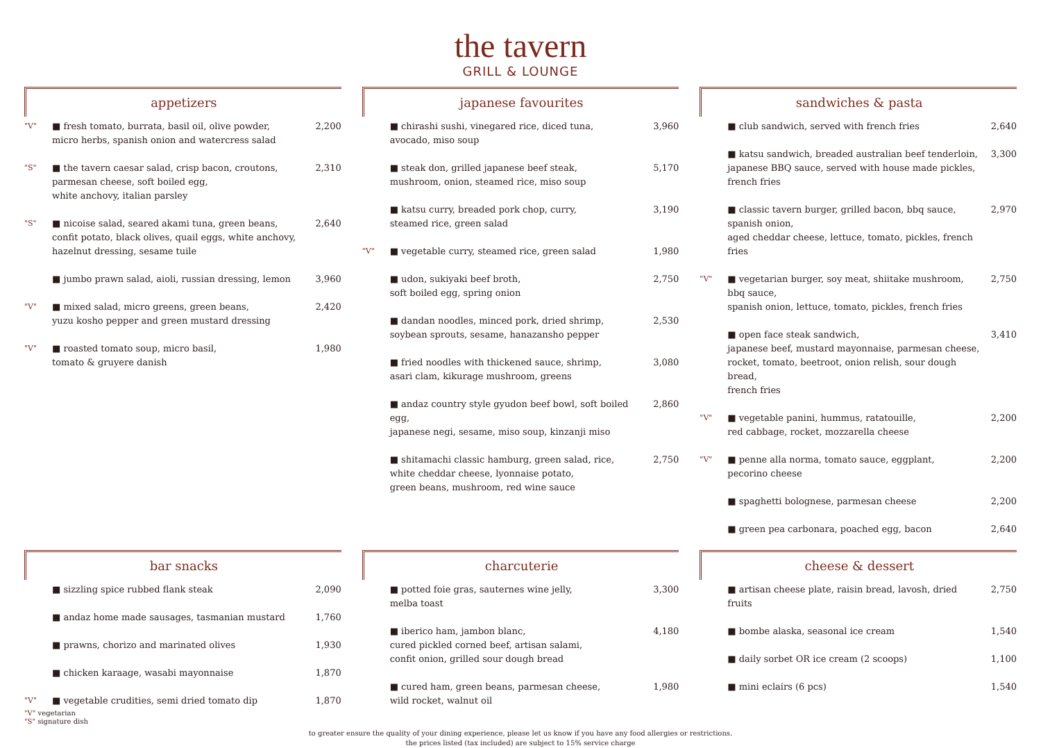the tavern
GRILL & LOUNGE
appetizers
"V" ■ fresh tomato, burrata, basil oil, olive powder,
micro herbs, spanish onion and watercress salad 2,200
"S" ■ the tavern caesar salad, crisp bacon, croutons,
parmesan cheese, soft boiled egg,
white anchovy, italian parsley 2,310
"S" ■ nicoise salad, seared akami tuna, green beans,
confit potato, black olives, quail eggs, white anchovy,
hazelnut dressing, sesame tuile 2,640
■ jumbo prawn salad, aioli, russian dressing, lemon 3,960
"V" ■ mixed salad, micro greens, green beans,
yuzu kosho pepper and green mustard dressing 2,420
"V" ■ roasted tomato soup, micro basil,
tomato & gruyere danish 1,980
japanese favourites
■ chirashi sushi, vinegared rice, diced tuna,
avocado, miso soup 3,960
■ steak don, grilled japanese beef steak,
mushroom, onion, steamed rice, miso soup 5,170
■ katsu curry, breaded pork chop, curry,
steamed rice, green salad 3,190
"V" ■ vegetable curry, steamed rice, green salad 1,980
■ udon, sukiyaki beef broth,
soft boiled egg, spring onion 2,750
■ dandan noodles, minced pork, dried shrimp,
soybean sprouts, sesame, hanazansho pepper 2,530
■ fried noodles with thickened sauce, shrimp,
asari clam, kikurage mushroom, greens 3,080
■ andaz country style gyudon beef bowl, soft boiled egg,
japanese negi, sesame, miso soup, kinzanji miso 2,860
■ shitamachi classic hamburg, green salad, rice,
white cheddar cheese, lyonnaise potato,
green beans, mushroom, red wine sauce 2,750
sandwiches & pasta
■ club sandwich, served with french fries 2,640
■ katsu sandwich, breaded australian beef tenderloin,
japanese BBQ sauce, served with house made pickles,
french fries 3,300
■ classic tavern burger, grilled bacon, bbq sauce, spanish onion,
aged cheddar cheese, lettuce, tomato, pickles, french fries 2,970
"V" ■ vegetarian burger, soy meat, shiitake mushroom, bbq sauce,
spanish onion, lettuce, tomato, pickles, french fries 2,750
■ open face steak sandwich,
japanese beef, mustard mayonnaise, parmesan cheese,
rocket, tomato, beetroot, onion relish, sour dough bread,
french fries 3,410
"V" ■ vegetable panini, hummus, ratatouille,
red cabbage, rocket, mozzarella cheese 2,200
"V" ■ penne alla norma, tomato sauce, eggplant,
pecorino cheese 2,200
■ spaghetti bolognese, parmesan cheese 2,200
■ green pea carbonara, poached egg, bacon 2,640
bar snacks
■ sizzling spice rubbed flank steak 2,090
■ andaz home made sausages, tasmanian mustard 1,760
■ prawns, chorizo and marinated olives 1,930
■ chicken karaage, wasabi mayonnaise 1,870
"V" ■ vegetable crudities, semi dried tomato dip 1,870
"V" vegetarian
"S" signature dish
charcuterie
■ potted foie gras, sauternes wine jelly,
melba toast 3,300
■ iberico ham, jambon blanc,
cured pickled corned beef, artisan salami,
confit onion, grilled sour dough bread 4,180
■ cured ham, green beans, parmesan cheese,
wild rocket, walnut oil 1,980
cheese & dessert
■ artisan cheese plate, raisin bread, lavosh, dried fruits 2,750
■ bombe alaska, seasonal ice cream 1,540
■ daily sorbet OR ice cream (2 scoops) 1,100
■ mini eclairs (6 pcs) 1,540
to greater ensure the quality of your dining experience, please let us know if you have any food allergies or restrictions.
the prices listed (tax included) are subject to 15% service charge